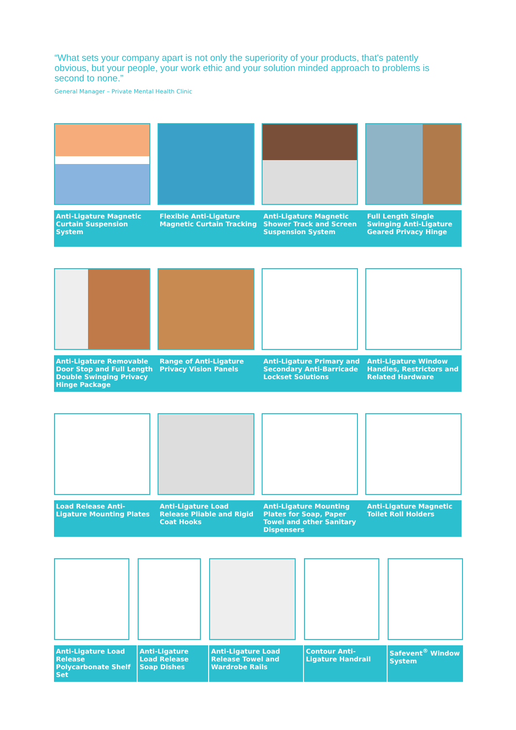“What sets your company apart is not only the superiority of your products, that's patently obvious, but your people, your work ethic and your solution minded approach to problems is second to none.”
General Manager – Private Mental Health Clinic
Anti-Ligature Magnetic Curtain Suspension System
Flexible Anti-Ligature Magnetic Curtain Tracking
Anti-Ligature Magnetic Shower Track and Screen Suspension System
Full Length Single Swinging Anti-Ligature Geared Privacy Hinge
Anti-Ligature Removable Door Stop and Full Length Double Swinging Privacy Hinge Package
Range of Anti-Ligature Privacy Vision Panels
Anti-Ligature Primary and Secondary Anti-Barricade Lockset Solutions
Anti-Ligature Window Handles, Restrictors and Related Hardware
Load Release Anti-Ligature Mounting Plates
Anti-Ligature Load Release Pliable and Rigid Coat Hooks
Anti-Ligature Mounting Plates for Soap, Paper Towel and other Sanitary Dispensers
Anti-Ligature Magnetic Toilet Roll Holders
Anti-Ligature Load Release Polycarbonate Shelf Set
Anti-Ligature Load Release Soap Dishes
Anti-Ligature Load Release Towel and Wardrobe Rails
Contour Anti-Ligature Handrail
Safevent<sup>®</sup> Window System